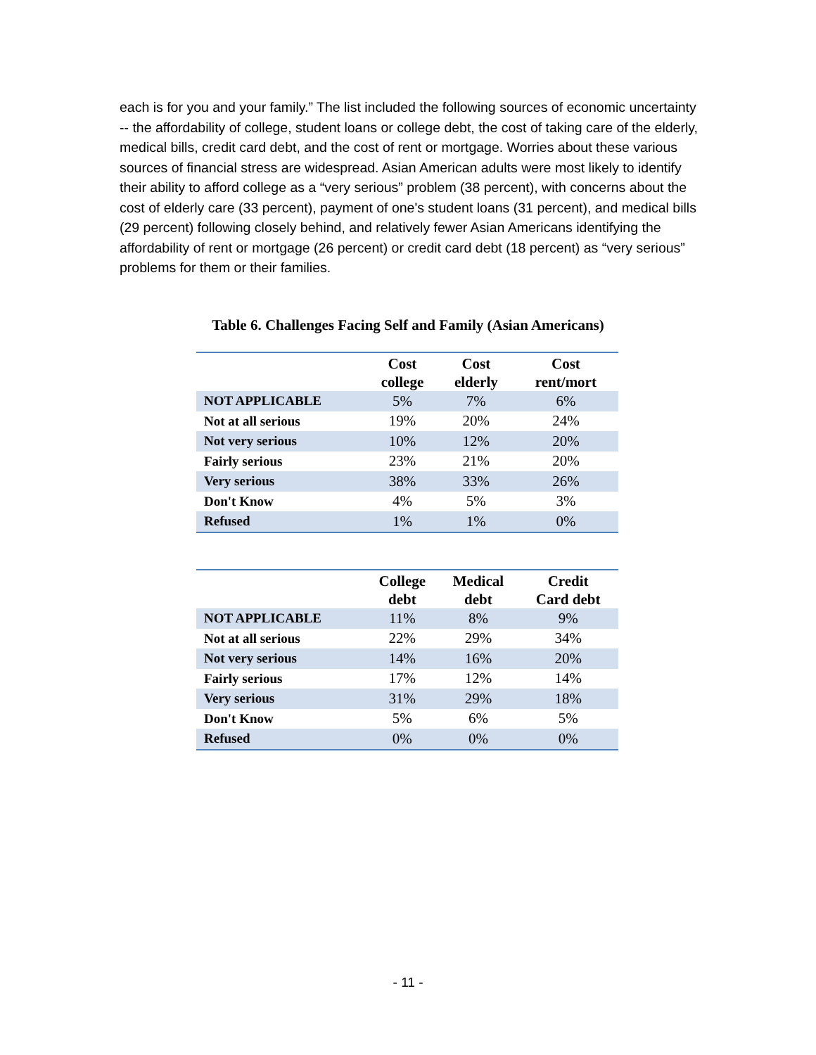each is for you and your family.” The list included the following sources of economic uncertainty -- the affordability of college, student loans or college debt, the cost of taking care of the elderly, medical bills, credit card debt, and the cost of rent or mortgage. Worries about these various sources of financial stress are widespread. Asian American adults were most likely to identify their ability to afford college as a “very serious” problem (38 percent), with concerns about the cost of elderly care (33 percent), payment of one's student loans (31 percent), and medical bills (29 percent) following closely behind, and relatively fewer Asian Americans identifying the affordability of rent or mortgage (26 percent) or credit card debt (18 percent) as “very serious” problems for them or their families.
Table 6. Challenges Facing Self and Family (Asian Americans)
| | Cost college | Cost elderly | Cost rent/mort |
| --- | --- | --- | --- |
| NOT APPLICABLE | 5% | 7% | 6% |
| Not at all serious | 19% | 20% | 24% |
| Not very serious | 10% | 12% | 20% |
| Fairly serious | 23% | 21% | 20% |
| Very serious | 38% | 33% | 26% |
| Don't Know | 4% | 5% | 3% |
| Refused | 1% | 1% | 0% |
| | College debt | Medical debt | Credit Card debt |
| --- | --- | --- | --- |
| NOT APPLICABLE | 11% | 8% | 9% |
| Not at all serious | 22% | 29% | 34% |
| Not very serious | 14% | 16% | 20% |
| Fairly serious | 17% | 12% | 14% |
| Very serious | 31% | 29% | 18% |
| Don't Know | 5% | 6% | 5% |
| Refused | 0% | 0% | 0% |
- 11 -